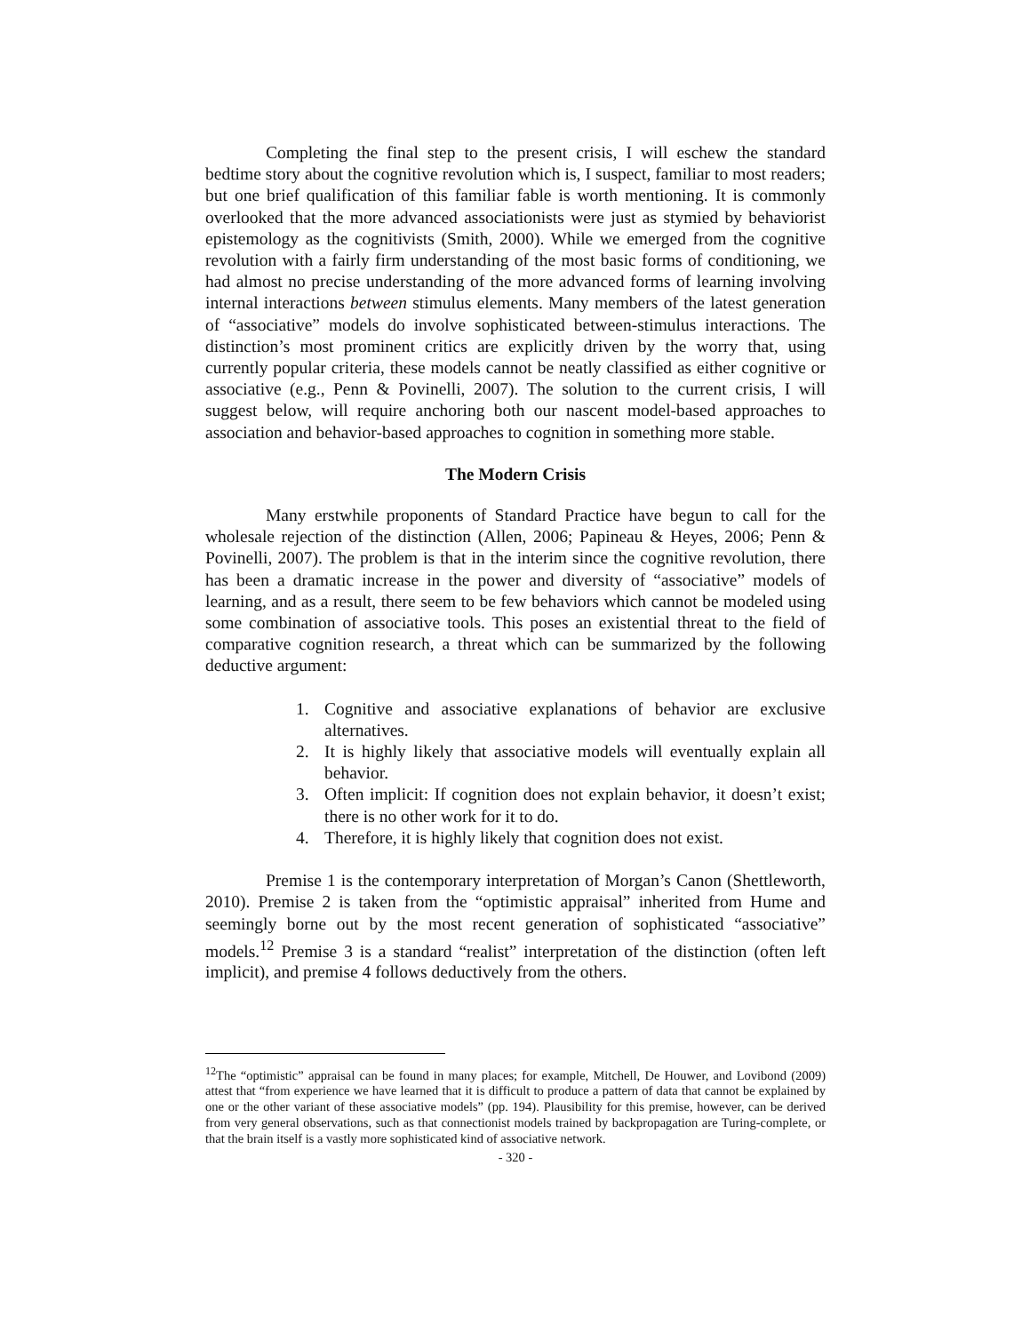Completing the final step to the present crisis, I will eschew the standard bedtime story about the cognitive revolution which is, I suspect, familiar to most readers; but one brief qualification of this familiar fable is worth mentioning. It is commonly overlooked that the more advanced associationists were just as stymied by behaviorist epistemology as the cognitivists (Smith, 2000). While we emerged from the cognitive revolution with a fairly firm understanding of the most basic forms of conditioning, we had almost no precise understanding of the more advanced forms of learning involving internal interactions between stimulus elements. Many members of the latest generation of “associative” models do involve sophisticated between-stimulus interactions. The distinction’s most prominent critics are explicitly driven by the worry that, using currently popular criteria, these models cannot be neatly classified as either cognitive or associative (e.g., Penn & Povinelli, 2007). The solution to the current crisis, I will suggest below, will require anchoring both our nascent model-based approaches to association and behavior-based approaches to cognition in something more stable.
The Modern Crisis
Many erstwhile proponents of Standard Practice have begun to call for the wholesale rejection of the distinction (Allen, 2006; Papineau & Heyes, 2006; Penn & Povinelli, 2007). The problem is that in the interim since the cognitive revolution, there has been a dramatic increase in the power and diversity of “associative” models of learning, and as a result, there seem to be few behaviors which cannot be modeled using some combination of associative tools. This poses an existential threat to the field of comparative cognition research, a threat which can be summarized by the following deductive argument:
1. Cognitive and associative explanations of behavior are exclusive alternatives.
2. It is highly likely that associative models will eventually explain all behavior.
3. Often implicit: If cognition does not explain behavior, it doesn’t exist; there is no other work for it to do.
4. Therefore, it is highly likely that cognition does not exist.
Premise 1 is the contemporary interpretation of Morgan’s Canon (Shettleworth, 2010). Premise 2 is taken from the “optimistic appraisal” inherited from Hume and seemingly borne out by the most recent generation of sophisticated “associative” models.<sup>12</sup> Premise 3 is a standard “realist” interpretation of the distinction (often left implicit), and premise 4 follows deductively from the others.
<sup>12</sup> The “optimistic” appraisal can be found in many places; for example, Mitchell, De Houwer, and Lovibond (2009) attest that “from experience we have learned that it is difficult to produce a pattern of data that cannot be explained by one or the other variant of these associative models” (pp. 194). Plausibility for this premise, however, can be derived from very general observations, such as that connectionist models trained by backpropagation are Turing-complete, or that the brain itself is a vastly more sophisticated kind of associative network.
- 320 -